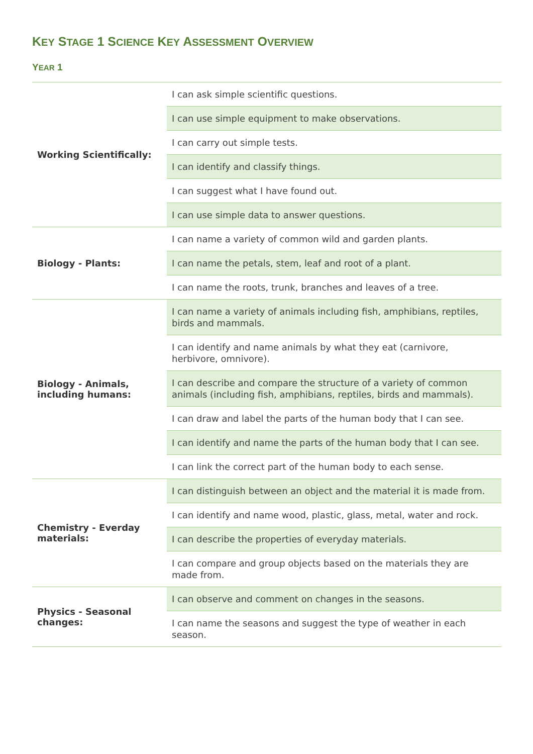KEY STAGE 1 SCIENCE KEY ASSESSMENT OVERVIEW
YEAR 1
| Working Scientifically: | I can ask simple scientific questions. |
| | I can use simple equipment to make observations. |
| | I can carry out simple tests. |
| | I can identify and classify things. |
| | I can suggest what I have found out. |
| | I can use simple data to answer questions. |
| Biology - Plants: | I can name a variety of common wild and garden plants. |
| | I can name the petals, stem, leaf and root of a plant. |
| | I can name the roots, trunk, branches and leaves of a tree. |
| Biology - Animals, including humans: | I can name a variety of animals including fish, amphibians, reptiles, birds and mammals. |
| | I can identify and name animals by what they eat (carnivore, herbivore, omnivore). |
| | I can describe and compare the structure of a variety of common animals (including fish, amphibians, reptiles, birds and mammals). |
| | I can draw and label the parts of the human body that I can see. |
| | I can identify and name the parts of the human body that I can see. |
| | I can link the correct part of the human body to each sense. |
| Chemistry - Everday materials: | I can distinguish between an object and the material it is made from. |
| | I can identify and name wood, plastic, glass, metal, water and rock. |
| | I can describe the properties of everyday materials. |
| | I can compare and group objects based on the materials they are made from. |
| Physics - Seasonal changes: | I can observe and comment on changes in the seasons. |
| | I can name the seasons and suggest the type of weather in each season. |